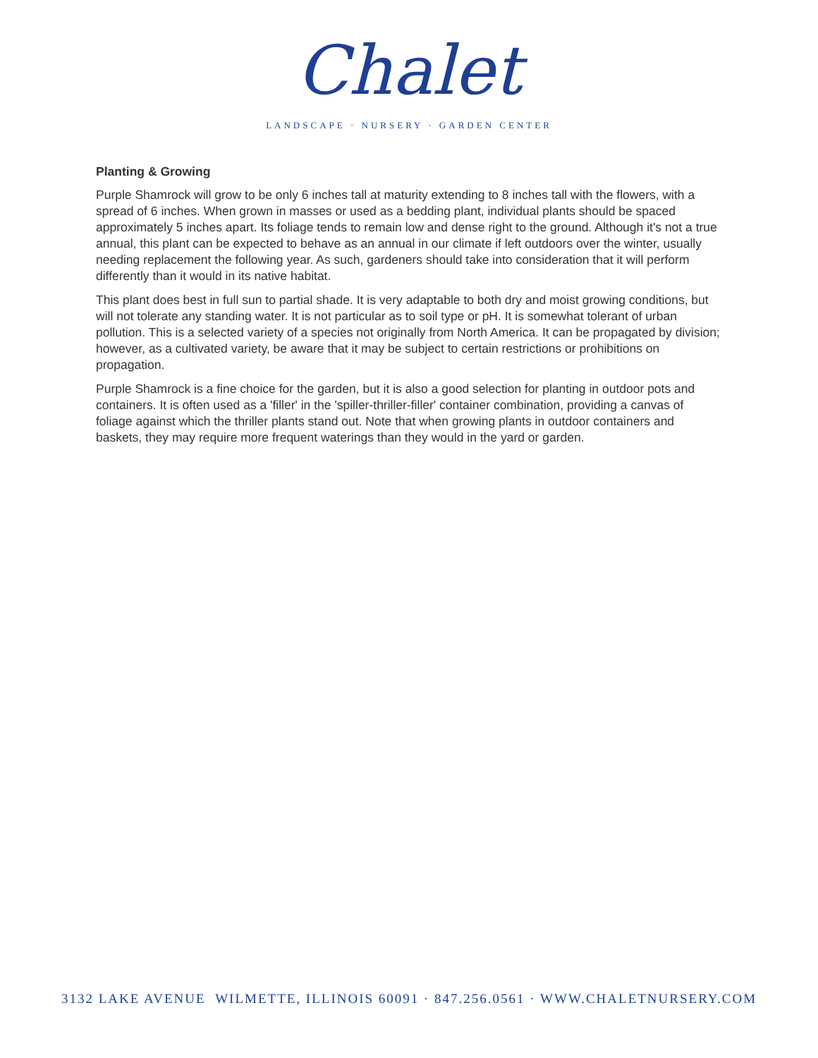Chalet
LANDSCAPE · NURSERY · GARDEN CENTER
Planting & Growing
Purple Shamrock will grow to be only 6 inches tall at maturity extending to 8 inches tall with the flowers, with a spread of 6 inches. When grown in masses or used as a bedding plant, individual plants should be spaced approximately 5 inches apart. Its foliage tends to remain low and dense right to the ground. Although it's not a true annual, this plant can be expected to behave as an annual in our climate if left outdoors over the winter, usually needing replacement the following year. As such, gardeners should take into consideration that it will perform differently than it would in its native habitat.
This plant does best in full sun to partial shade. It is very adaptable to both dry and moist growing conditions, but will not tolerate any standing water. It is not particular as to soil type or pH. It is somewhat tolerant of urban pollution. This is a selected variety of a species not originally from North America. It can be propagated by division; however, as a cultivated variety, be aware that it may be subject to certain restrictions or prohibitions on propagation.
Purple Shamrock is a fine choice for the garden, but it is also a good selection for planting in outdoor pots and containers. It is often used as a 'filler' in the 'spiller-thriller-filler' container combination, providing a canvas of foliage against which the thriller plants stand out. Note that when growing plants in outdoor containers and baskets, they may require more frequent waterings than they would in the yard or garden.
3132 LAKE AVENUE WILMETTE, ILLINOIS 60091 · 847.256.0561 · WWW.CHALETNURSERY.COM